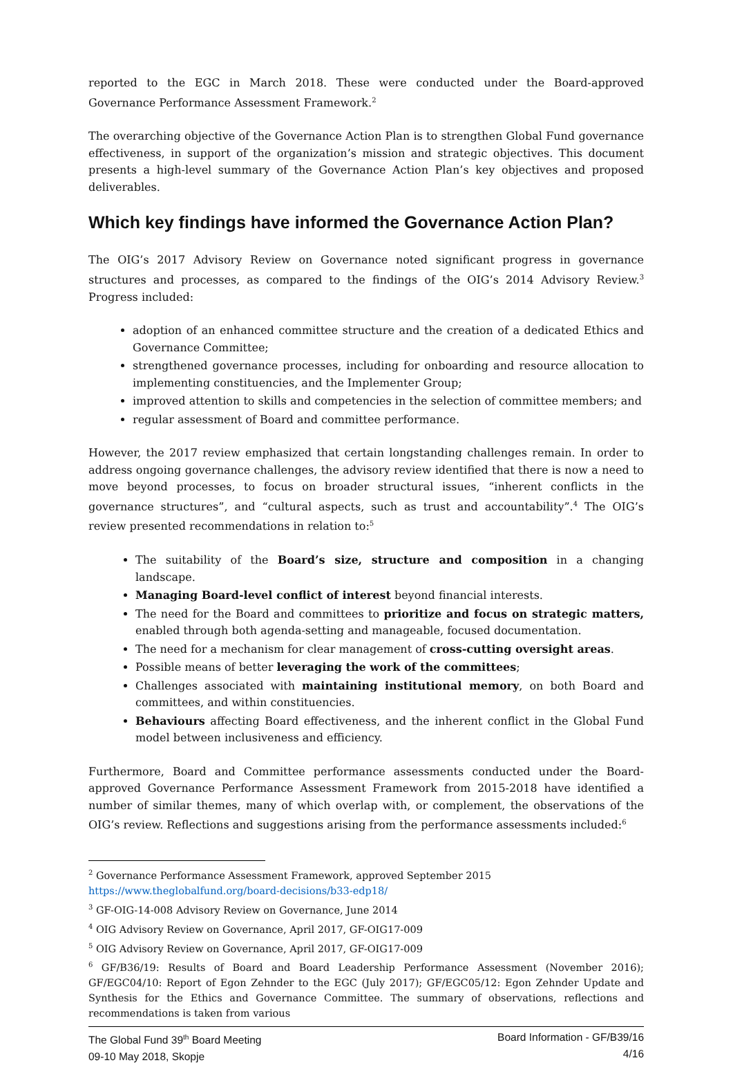reported to the EGC in March 2018. These were conducted under the Board-approved Governance Performance Assessment Framework.<sup>2</sup>
The overarching objective of the Governance Action Plan is to strengthen Global Fund governance effectiveness, in support of the organization’s mission and strategic objectives. This document presents a high-level summary of the Governance Action Plan’s key objectives and proposed deliverables.
Which key findings have informed the Governance Action Plan?
The OIG’s 2017 Advisory Review on Governance noted significant progress in governance structures and processes, as compared to the findings of the OIG’s 2014 Advisory Review.<sup>3</sup> Progress included:
adoption of an enhanced committee structure and the creation of a dedicated Ethics and Governance Committee;
strengthened governance processes, including for onboarding and resource allocation to implementing constituencies, and the Implementer Group;
improved attention to skills and competencies in the selection of committee members; and
regular assessment of Board and committee performance.
However, the 2017 review emphasized that certain longstanding challenges remain. In order to address ongoing governance challenges, the advisory review identified that there is now a need to move beyond processes, to focus on broader structural issues, “inherent conflicts in the governance structures”, and “cultural aspects, such as trust and accountability”.<sup>4</sup> The OIG’s review presented recommendations in relation to:<sup>5</sup>
The suitability of the Board’s size, structure and composition in a changing landscape.
Managing Board-level conflict of interest beyond financial interests.
The need for the Board and committees to prioritize and focus on strategic matters, enabled through both agenda-setting and manageable, focused documentation.
The need for a mechanism for clear management of cross-cutting oversight areas.
Possible means of better leveraging the work of the committees;
Challenges associated with maintaining institutional memory, on both Board and committees, and within constituencies.
Behaviours affecting Board effectiveness, and the inherent conflict in the Global Fund model between inclusiveness and efficiency.
Furthermore, Board and Committee performance assessments conducted under the Board-approved Governance Performance Assessment Framework from 2015-2018 have identified a number of similar themes, many of which overlap with, or complement, the observations of the OIG’s review. Reflections and suggestions arising from the performance assessments included:<sup>6</sup>
<sup>2</sup> Governance Performance Assessment Framework, approved September 2015
https://www.theglobalfund.org/board-decisions/b33-edp18/
<sup>3</sup> GF-OIG-14-008 Advisory Review on Governance, June 2014
<sup>4</sup> OIG Advisory Review on Governance, April 2017, GF-OIG17-009
<sup>5</sup> OIG Advisory Review on Governance, April 2017, GF-OIG17-009
<sup>6</sup> GF/B36/19: Results of Board and Board Leadership Performance Assessment (November 2016); GF/EGC04/10: Report of Egon Zehnder to the EGC (July 2017); GF/EGC05/12: Egon Zehnder Update and Synthesis for the Ethics and Governance Committee. The summary of observations, reflections and recommendations is taken from various
The Global Fund 39<sup>th</sup> Board Meeting
09-10 May 2018, Skopje
Board Information - GF/B39/16
4/16